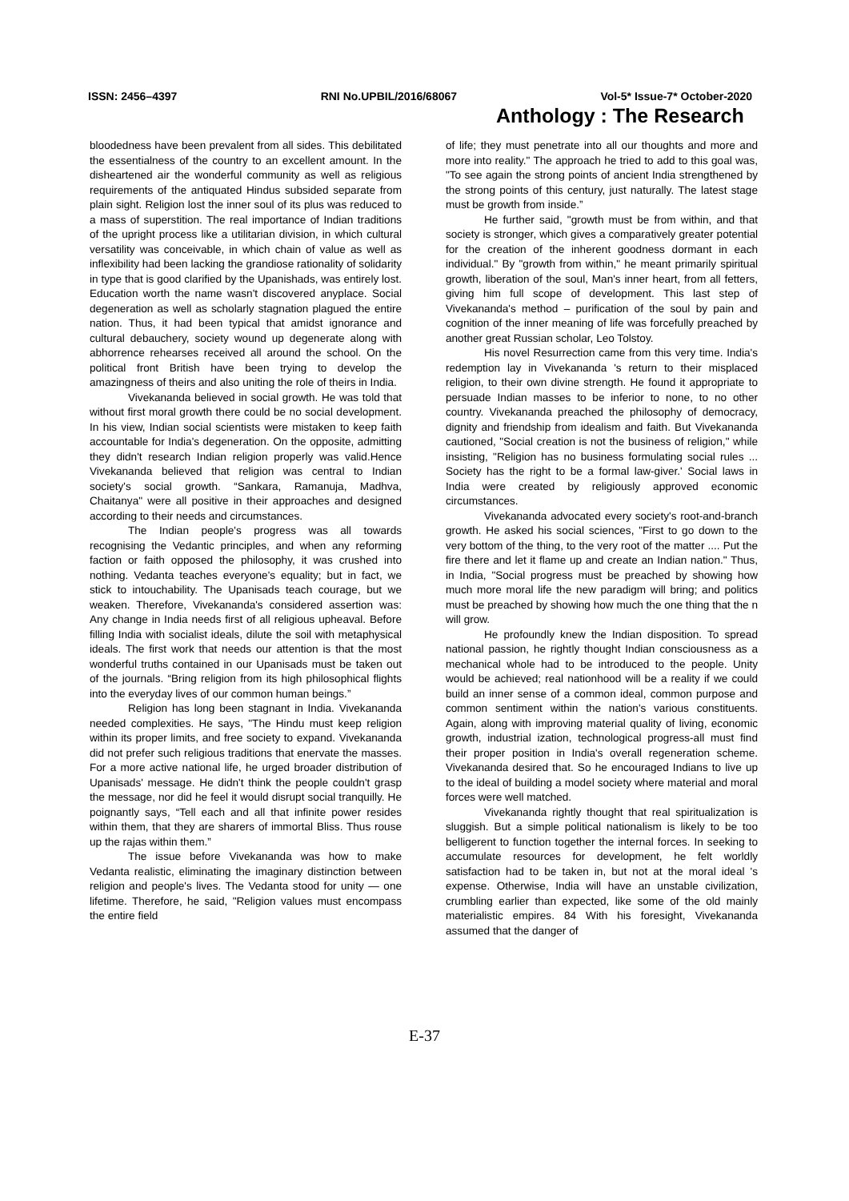ISSN: 2456–4397 RNI No.UPBIL/2016/68067 Vol-5* Issue-7* October-2020
Anthology : The Research
bloodedness have been prevalent from all sides. This debilitated the essentialness of the country to an excellent amount. In the disheartened air the wonderful community as well as religious requirements of the antiquated Hindus subsided separate from plain sight. Religion lost the inner soul of its plus was reduced to a mass of superstition. The real importance of Indian traditions of the upright process like a utilitarian division, in which cultural versatility was conceivable, in which chain of value as well as inflexibility had been lacking the grandiose rationality of solidarity in type that is good clarified by the Upanishads, was entirely lost. Education worth the name wasn't discovered anyplace. Social degeneration as well as scholarly stagnation plagued the entire nation. Thus, it had been typical that amidst ignorance and cultural debauchery, society wound up degenerate along with abhorrence rehearses received all around the school. On the political front British have been trying to develop the amazingness of theirs and also uniting the role of theirs in India.
Vivekananda believed in social growth. He was told that without first moral growth there could be no social development. In his view, Indian social scientists were mistaken to keep faith accountable for India's degeneration. On the opposite, admitting they didn't research Indian religion properly was valid.Hence Vivekananda believed that religion was central to Indian society's social growth. “Sankara, Ramanuja, Madhva, Chaitanya" were all positive in their approaches and designed according to their needs and circumstances.
The Indian people's progress was all towards recognising the Vedantic principles, and when any reforming faction or faith opposed the philosophy, it was crushed into nothing. Vedanta teaches everyone's equality; but in fact, we stick to intouchability. The Upanisads teach courage, but we weaken. Therefore, Vivekananda's considered assertion was: Any change in India needs first of all religious upheaval. Before filling India with socialist ideals, dilute the soil with metaphysical ideals. The first work that needs our attention is that the most wonderful truths contained in our Upanisads must be taken out of the journals. “Bring religion from its high philosophical flights into the everyday lives of our common human beings.”
Religion has long been stagnant in India. Vivekananda needed complexities. He says, "The Hindu must keep religion within its proper limits, and free society to expand. Vivekananda did not prefer such religious traditions that enervate the masses. For a more active national life, he urged broader distribution of Upanisads' message. He didn't think the people couldn't grasp the message, nor did he feel it would disrupt social tranquilly. He poignantly says, “Tell each and all that infinite power resides within them, that they are sharers of immortal Bliss. Thus rouse up the rajas within them.”
The issue before Vivekananda was how to make Vedanta realistic, eliminating the imaginary distinction between religion and people's lives. The Vedanta stood for unity — one lifetime. Therefore, he said, "Religion values must encompass the entire field
of life; they must penetrate into all our thoughts and more and more into reality." The approach he tried to add to this goal was, "To see again the strong points of ancient India strengthened by the strong points of this century, just naturally. The latest stage must be growth from inside.”
He further said, "growth must be from within, and that society is stronger, which gives a comparatively greater potential for the creation of the inherent goodness dormant in each individual." By "growth from within," he meant primarily spiritual growth, liberation of the soul, Man's inner heart, from all fetters, giving him full scope of development. This last step of Vivekananda's method – purification of the soul by pain and cognition of the inner meaning of life was forcefully preached by another great Russian scholar, Leo Tolstoy.
His novel Resurrection came from this very time. India's redemption lay in Vivekananda 's return to their misplaced religion, to their own divine strength. He found it appropriate to persuade Indian masses to be inferior to none, to no other country. Vivekananda preached the philosophy of democracy, dignity and friendship from idealism and faith. But Vivekananda cautioned, "Social creation is not the business of religion," while insisting, "Religion has no business formulating social rules ... Society has the right to be a formal law-giver.' Social laws in India were created by religiously approved economic circumstances.
Vivekananda advocated every society's root-and-branch growth. He asked his social sciences, "First to go down to the very bottom of the thing, to the very root of the matter .... Put the fire there and let it flame up and create an Indian nation." Thus, in India, "Social progress must be preached by showing how much more moral life the new paradigm will bring; and politics must be preached by showing how much the one thing that the n will grow.
He profoundly knew the Indian disposition. To spread national passion, he rightly thought Indian consciousness as a mechanical whole had to be introduced to the people. Unity would be achieved; real nationhood will be a reality if we could build an inner sense of a common ideal, common purpose and common sentiment within the nation's various constituents. Again, along with improving material quality of living, economic growth, industrial ization, technological progress-all must find their proper position in India's overall regeneration scheme. Vivekananda desired that. So he encouraged Indians to live up to the ideal of building a model society where material and moral forces were well matched.
Vivekananda rightly thought that real spiritualization is sluggish. But a simple political nationalism is likely to be too belligerent to function together the internal forces. In seeking to accumulate resources for development, he felt worldly satisfaction had to be taken in, but not at the moral ideal 's expense. Otherwise, India will have an unstable civilization, crumbling earlier than expected, like some of the old mainly materialistic empires. 84 With his foresight, Vivekananda assumed that the danger of
E-37